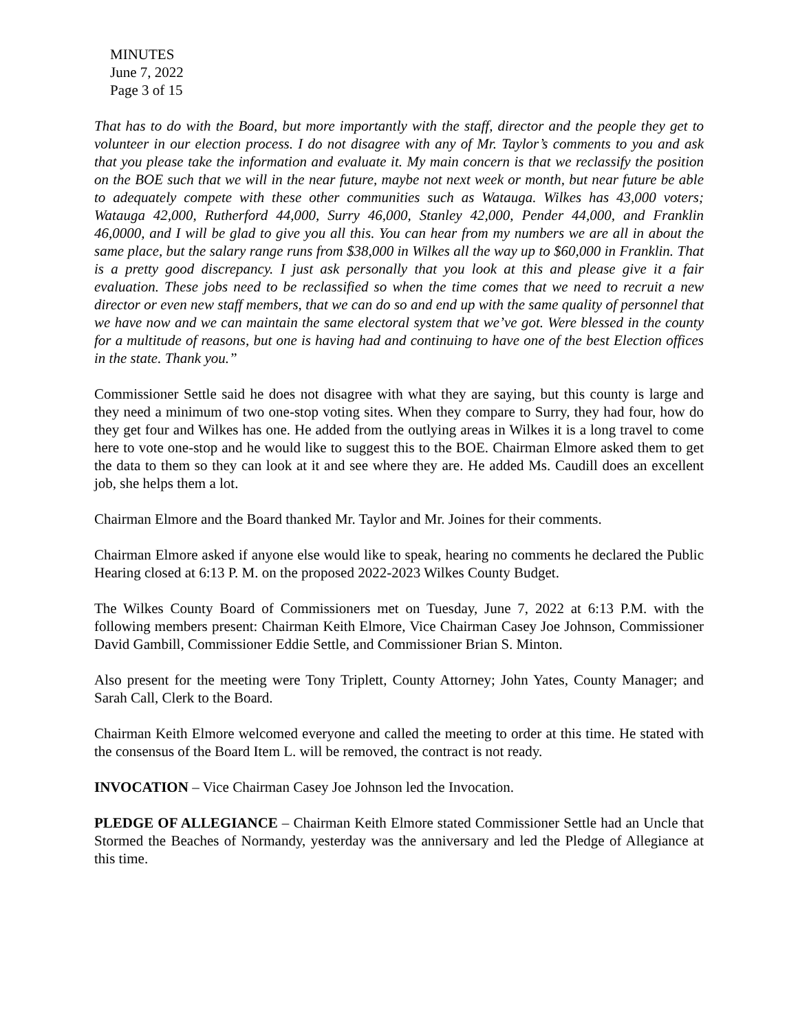MINUTES
June 7, 2022
Page 3 of 15
That has to do with the Board, but more importantly with the staff, director and the people they get to volunteer in our election process. I do not disagree with any of Mr. Taylor’s comments to you and ask that you please take the information and evaluate it. My main concern is that we reclassify the position on the BOE such that we will in the near future, maybe not next week or month, but near future be able to adequately compete with these other communities such as Watauga. Wilkes has 43,000 voters; Watauga 42,000, Rutherford 44,000, Surry 46,000, Stanley 42,000, Pender 44,000, and Franklin 46,0000, and I will be glad to give you all this. You can hear from my numbers we are all in about the same place, but the salary range runs from $38,000 in Wilkes all the way up to $60,000 in Franklin. That is a pretty good discrepancy. I just ask personally that you look at this and please give it a fair evaluation. These jobs need to be reclassified so when the time comes that we need to recruit a new director or even new staff members, that we can do so and end up with the same quality of personnel that we have now and we can maintain the same electoral system that we’ve got. Were blessed in the county for a multitude of reasons, but one is having had and continuing to have one of the best Election offices in the state. Thank you.”
Commissioner Settle said he does not disagree with what they are saying, but this county is large and they need a minimum of two one-stop voting sites. When they compare to Surry, they had four, how do they get four and Wilkes has one. He added from the outlying areas in Wilkes it is a long travel to come here to vote one-stop and he would like to suggest this to the BOE. Chairman Elmore asked them to get the data to them so they can look at it and see where they are. He added Ms. Caudill does an excellent job, she helps them a lot.
Chairman Elmore and the Board thanked Mr. Taylor and Mr. Joines for their comments.
Chairman Elmore asked if anyone else would like to speak, hearing no comments he declared the Public Hearing closed at 6:13 P. M. on the proposed 2022-2023 Wilkes County Budget.
The Wilkes County Board of Commissioners met on Tuesday, June 7, 2022 at 6:13 P.M. with the following members present: Chairman Keith Elmore, Vice Chairman Casey Joe Johnson, Commissioner David Gambill, Commissioner Eddie Settle, and Commissioner Brian S. Minton.
Also present for the meeting were Tony Triplett, County Attorney; John Yates, County Manager; and Sarah Call, Clerk to the Board.
Chairman Keith Elmore welcomed everyone and called the meeting to order at this time. He stated with the consensus of the Board Item L. will be removed, the contract is not ready.
INVOCATION – Vice Chairman Casey Joe Johnson led the Invocation.
PLEDGE OF ALLEGIANCE – Chairman Keith Elmore stated Commissioner Settle had an Uncle that Stormed the Beaches of Normandy, yesterday was the anniversary and led the Pledge of Allegiance at this time.